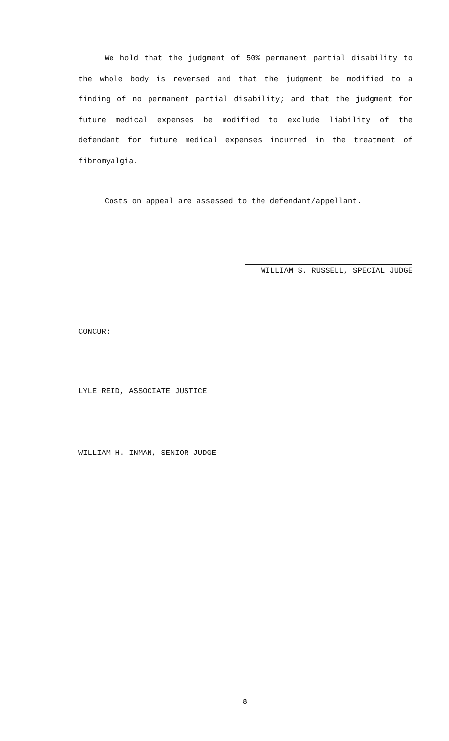We hold that the judgment of 50% permanent partial disability to the whole body is reversed and that the judgment be modified to a finding of no permanent partial disability; and that the judgment for future medical expenses be modified to exclude liability of the defendant for future medical expenses incurred in the treatment of fibromyalgia.
Costs on appeal are assessed to the defendant/appellant.
WILLIAM S. RUSSELL, SPECIAL JUDGE
CONCUR:
LYLE REID, ASSOCIATE JUSTICE
WILLIAM H. INMAN, SENIOR JUDGE
8